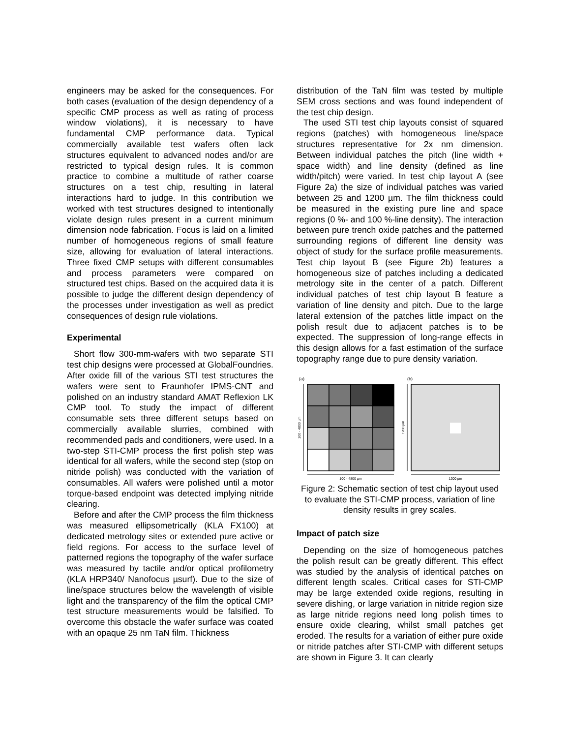engineers may be asked for the consequences. For both cases (evaluation of the design dependency of a specific CMP process as well as rating of process window violations), it is necessary to have fundamental CMP performance data. Typical commercially available test wafers often lack structures equivalent to advanced nodes and/or are restricted to typical design rules. It is common practice to combine a multitude of rather coarse structures on a test chip, resulting in lateral interactions hard to judge. In this contribution we worked with test structures designed to intentionally violate design rules present in a current minimum dimension node fabrication. Focus is laid on a limited number of homogeneous regions of small feature size, allowing for evaluation of lateral interactions. Three fixed CMP setups with different consumables and process parameters were compared on structured test chips. Based on the acquired data it is possible to judge the different design dependency of the processes under investigation as well as predict consequences of design rule violations.
Experimental
Short flow 300-mm-wafers with two separate STI test chip designs were processed at GlobalFoundries. After oxide fill of the various STI test structures the wafers were sent to Fraunhofer IPMS-CNT and polished on an industry standard AMAT Reflexion LK CMP tool. To study the impact of different consumable sets three different setups based on commercially available slurries, combined with recommended pads and conditioners, were used. In a two-step STI-CMP process the first polish step was identical for all wafers, while the second step (stop on nitride polish) was conducted with the variation of consumables. All wafers were polished until a motor torque-based endpoint was detected implying nitride clearing.
Before and after the CMP process the film thickness was measured ellipsometrically (KLA FX100) at dedicated metrology sites or extended pure active or field regions. For access to the surface level of patterned regions the topography of the wafer surface was measured by tactile and/or optical profilometry (KLA HRP340/ Nanofocus µsurf). Due to the size of line/space structures below the wavelength of visible light and the transparency of the film the optical CMP test structure measurements would be falsified. To overcome this obstacle the wafer surface was coated with an opaque 25 nm TaN film. Thickness
distribution of the TaN film was tested by multiple SEM cross sections and was found independent of the test chip design.
The used STI test chip layouts consist of squared regions (patches) with homogeneous line/space structures representative for 2x nm dimension. Between individual patches the pitch (line width + space width) and line density (defined as line width/pitch) were varied. In test chip layout A (see Figure 2a) the size of individual patches was varied between 25 and 1200 µm. The film thickness could be measured in the existing pure line and space regions (0 %- and 100 %-line density). The interaction between pure trench oxide patches and the patterned surrounding regions of different line density was object of study for the surface profile measurements. Test chip layout B (see Figure 2b) features a homogeneous size of patches including a dedicated metrology site in the center of a patch. Different individual patches of test chip layout B feature a variation of line density and pitch. Due to the large lateral extension of the patches little impact on the polish result due to adjacent patches is to be expected. The suppression of long-range effects in this design allows for a fast estimation of the surface topography range due to pure density variation.
(a)
(b)
100 - 4800 µm
1200 µm
100 - 4800 µm
1200 µm
Figure 2: Schematic section of test chip layout used to evaluate the STI-CMP process, variation of line density results in grey scales.
Impact of patch size
Depending on the size of homogeneous patches the polish result can be greatly different. This effect was studied by the analysis of identical patches on different length scales. Critical cases for STI-CMP may be large extended oxide regions, resulting in severe dishing, or large variation in nitride region size as large nitride regions need long polish times to ensure oxide clearing, whilst small patches get eroded. The results for a variation of either pure oxide or nitride patches after STI-CMP with different setups are shown in Figure 3. It can clearly